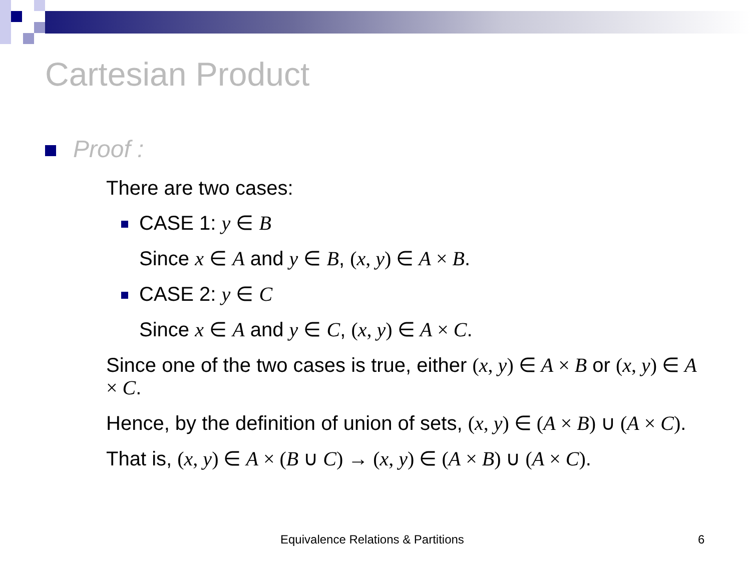Cartesian Product
Proof :
There are two cases:
CASE 1: y ∈ B
Since x ∈ A and y ∈ B, (x, y) ∈ A × B.
CASE 2: y ∈ C
Since x ∈ A and y ∈ C, (x, y) ∈ A × C.
Since one of the two cases is true, either (x, y) ∈ A × B or (x, y) ∈ A × C.
Hence, by the definition of union of sets, (x, y) ∈ (A × B) ∪ (A × C).
That is, (x, y) ∈ A × (B ∪ C) → (x, y) ∈ (A × B) ∪ (A × C).
Equivalence Relations & Partitions
6